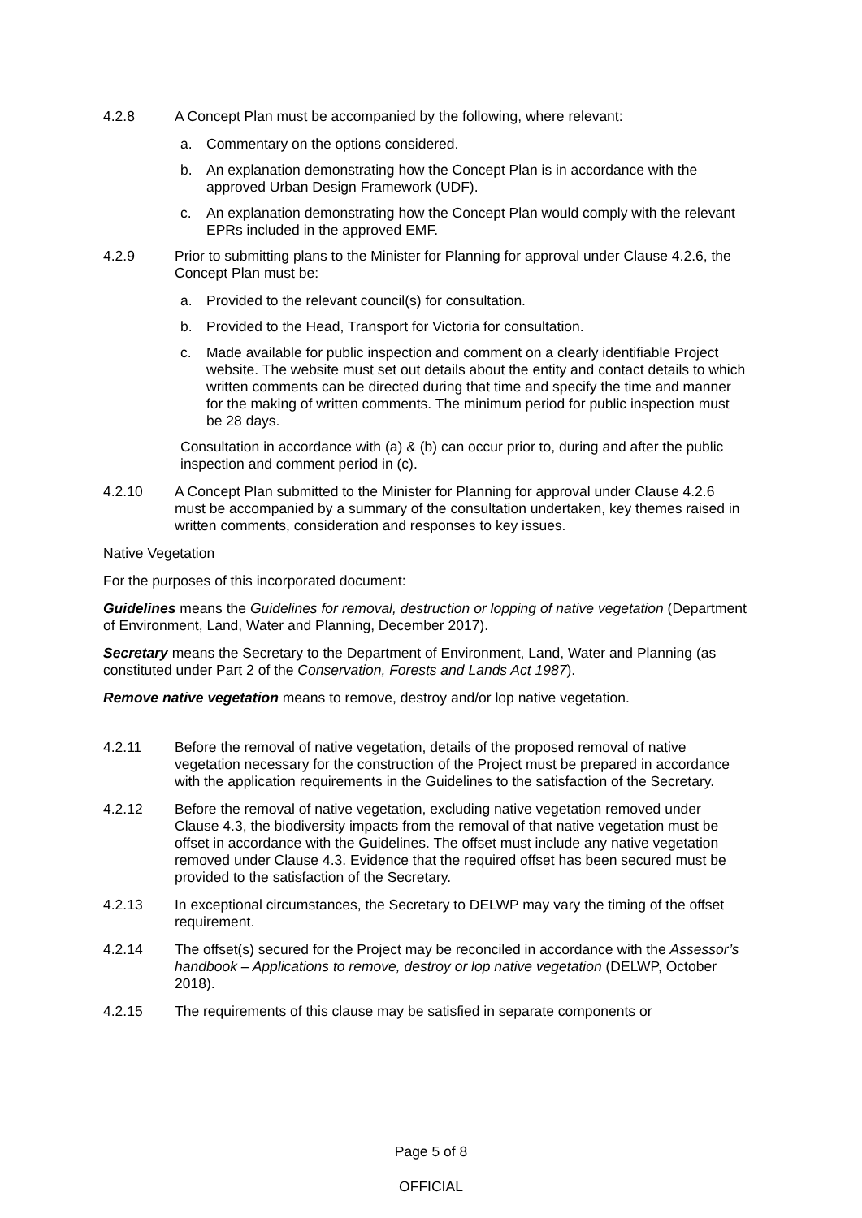4.2.8 A Concept Plan must be accompanied by the following, where relevant:
a. Commentary on the options considered.
b. An explanation demonstrating how the Concept Plan is in accordance with the approved Urban Design Framework (UDF).
c. An explanation demonstrating how the Concept Plan would comply with the relevant EPRs included in the approved EMF.
4.2.9 Prior to submitting plans to the Minister for Planning for approval under Clause 4.2.6, the Concept Plan must be:
a. Provided to the relevant council(s) for consultation.
b. Provided to the Head, Transport for Victoria for consultation.
c. Made available for public inspection and comment on a clearly identifiable Project website. The website must set out details about the entity and contact details to which written comments can be directed during that time and specify the time and manner for the making of written comments. The minimum period for public inspection must be 28 days.
Consultation in accordance with (a) & (b) can occur prior to, during and after the public inspection and comment period in (c).
4.2.10 A Concept Plan submitted to the Minister for Planning for approval under Clause 4.2.6 must be accompanied by a summary of the consultation undertaken, key themes raised in written comments, consideration and responses to key issues.
Native Vegetation
For the purposes of this incorporated document:
Guidelines means the Guidelines for removal, destruction or lopping of native vegetation (Department of Environment, Land, Water and Planning, December 2017).
Secretary means the Secretary to the Department of Environment, Land, Water and Planning (as constituted under Part 2 of the Conservation, Forests and Lands Act 1987).
Remove native vegetation means to remove, destroy and/or lop native vegetation.
4.2.11 Before the removal of native vegetation, details of the proposed removal of native vegetation necessary for the construction of the Project must be prepared in accordance with the application requirements in the Guidelines to the satisfaction of the Secretary.
4.2.12 Before the removal of native vegetation, excluding native vegetation removed under Clause 4.3, the biodiversity impacts from the removal of that native vegetation must be offset in accordance with the Guidelines. The offset must include any native vegetation removed under Clause 4.3. Evidence that the required offset has been secured must be provided to the satisfaction of the Secretary.
4.2.13 In exceptional circumstances, the Secretary to DELWP may vary the timing of the offset requirement.
4.2.14 The offset(s) secured for the Project may be reconciled in accordance with the Assessor’s handbook – Applications to remove, destroy or lop native vegetation (DELWP, October 2018).
4.2.15 The requirements of this clause may be satisfied in separate components or
Page 5 of 8
OFFICIAL